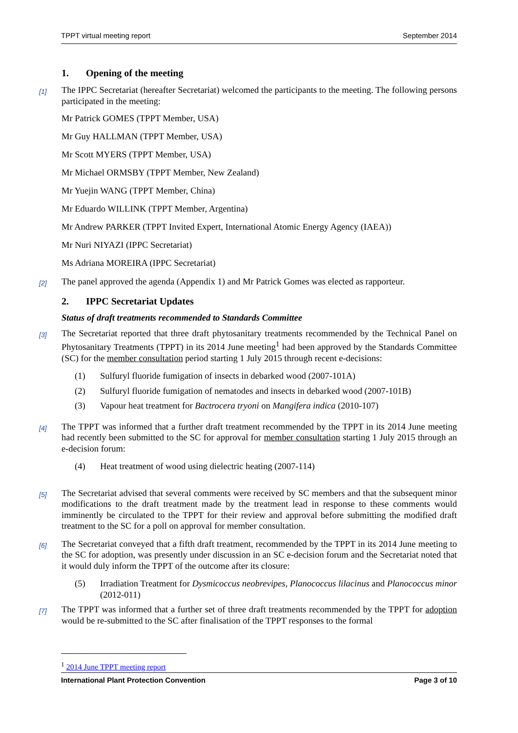TPPT virtual meeting report September 2014
1. Opening of the meeting
[1]
The IPPC Secretariat (hereafter Secretariat) welcomed the participants to the meeting. The following persons participated in the meeting:
Mr Patrick GOMES (TPPT Member, USA)
Mr Guy HALLMAN (TPPT Member, USA)
Mr Scott MYERS (TPPT Member, USA)
Mr Michael ORMSBY (TPPT Member, New Zealand)
Mr Yuejin WANG (TPPT Member, China)
Mr Eduardo WILLINK (TPPT Member, Argentina)
Mr Andrew PARKER (TPPT Invited Expert, International Atomic Energy Agency (IAEA))
Mr Nuri NIYAZI (IPPC Secretariat)
Ms Adriana MOREIRA (IPPC Secretariat)
[2]
The panel approved the agenda (Appendix 1) and Mr Patrick Gomes was elected as rapporteur.
2. IPPC Secretariat Updates
Status of draft treatments recommended to Standards Committee
[3]
The Secretariat reported that three draft phytosanitary treatments recommended by the Technical Panel on Phytosanitary Treatments (TPPT) in its 2014 June meeting<sup>1</sup> had been approved by the Standards Committee (SC) for the member consultation period starting 1 July 2015 through recent e-decisions:
(1) Sulfuryl fluoride fumigation of insects in debarked wood (2007-101A)
(2) Sulfuryl fluoride fumigation of nematodes and insects in debarked wood (2007-101B)
(3) Vapour heat treatment for Bactrocera tryoni on Mangifera indica (2010-107)
[4]
The TPPT was informed that a further draft treatment recommended by the TPPT in its 2014 June meeting had recently been submitted to the SC for approval for member consultation starting 1 July 2015 through an e-decision forum:
(4) Heat treatment of wood using dielectric heating (2007-114)
[5]
The Secretariat advised that several comments were received by SC members and that the subsequent minor modifications to the draft treatment made by the treatment lead in response to these comments would imminently be circulated to the TPPT for their review and approval before submitting the modified draft treatment to the SC for a poll on approval for member consultation.
[6]
The Secretariat conveyed that a fifth draft treatment, recommended by the TPPT in its 2014 June meeting to the SC for adoption, was presently under discussion in an SC e-decision forum and the Secretariat noted that it would duly inform the TPPT of the outcome after its closure:
(5) Irradiation Treatment for Dysmicoccus neobrevipes, Planococcus lilacinus and Planococcus minor (2012-011)
[7]
The TPPT was informed that a further set of three draft treatments recommended by the TPPT for adoption would be re-submitted to the SC after finalisation of the TPPT responses to the formal
<sup>1</sup> 2014 June TPPT meeting report
International Plant Protection Convention Page 3 of 10